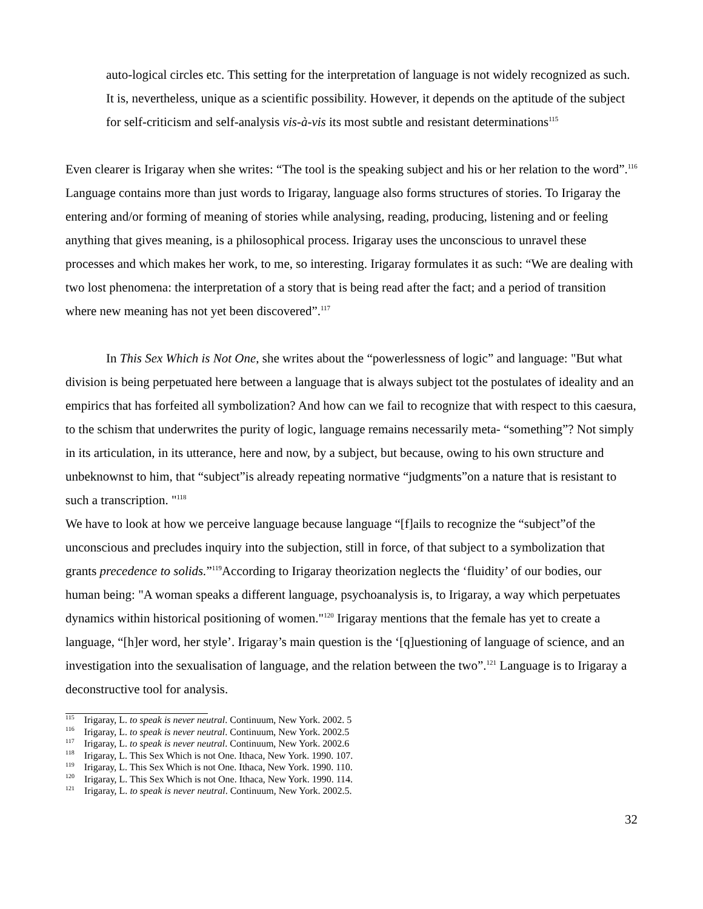auto-logical circles etc. This setting for the interpretation of language is not widely recognized as such. It is, nevertheless, unique as a scientific possibility. However, it depends on the aptitude of the subject for self-criticism and self-analysis vis-à-vis its most subtle and resistant determinations<sup>115</sup>
Even clearer is Irigaray when she writes: “The tool is the speaking subject and his or her relation to the word”.<sup>116</sup> Language contains more than just words to Irigaray, language also forms structures of stories. To Irigaray the entering and/or forming of meaning of stories while analysing, reading, producing, listening and or feeling anything that gives meaning, is a philosophical process. Irigaray uses the unconscious to unravel these processes and which makes her work, to me, so interesting. Irigaray formulates it as such: “We are dealing with two lost phenomena: the interpretation of a story that is being read after the fact; and a period of transition where new meaning has not yet been discovered”.<sup>117</sup>
In This Sex Which is Not One, she writes about the “powerlessness of logic” and language: "But what division is being perpetuated here between a language that is always subject tot the postulates of ideality and an empirics that has forfeited all symbolization? And how can we fail to recognize that with respect to this caesura, to the schism that underwrites the purity of logic, language remains necessarily meta- “something”? Not simply in its articulation, in its utterance, here and now, by a subject, but because, owing to his own structure and unbeknownst to him, that “subject”is already repeating normative “judgments”on a nature that is resistant to such a transcription. "<sup>118</sup>
We have to look at how we perceive language because language “[f]ails to recognize the “subject”of the unconscious and precludes inquiry into the subjection, still in force, of that subject to a symbolization that grants precedence to solids.”<sup>119</sup>According to Irigaray theorization neglects the ‘fluidity’ of our bodies, our human being: "A woman speaks a different language, psychoanalysis is, to Irigaray, a way which perpetuates dynamics within historical positioning of women."<sup>120</sup> Irigaray mentions that the female has yet to create a language, “[h]er word, her style’. Irigaray’s main question is the ‘[q]uestioning of language of science, and an investigation into the sexualisation of language, and the relation between the two”.<sup>121</sup> Language is to Irigaray a deconstructive tool for analysis.
<sup>115</sup> Irigaray, L. to speak is never neutral. Continuum, New York. 2002. 5
<sup>116</sup> Irigaray, L. to speak is never neutral. Continuum, New York. 2002.5
<sup>117</sup> Irigaray, L. to speak is never neutral. Continuum, New York. 2002.6
<sup>118</sup> Irigaray, L. This Sex Which is not One. Ithaca, New York. 1990. 107.
<sup>119</sup> Irigaray, L. This Sex Which is not One. Ithaca, New York. 1990. 110.
<sup>120</sup> Irigaray, L. This Sex Which is not One. Ithaca, New York. 1990. 114.
<sup>121</sup> Irigaray, L. to speak is never neutral. Continuum, New York. 2002.5.
32